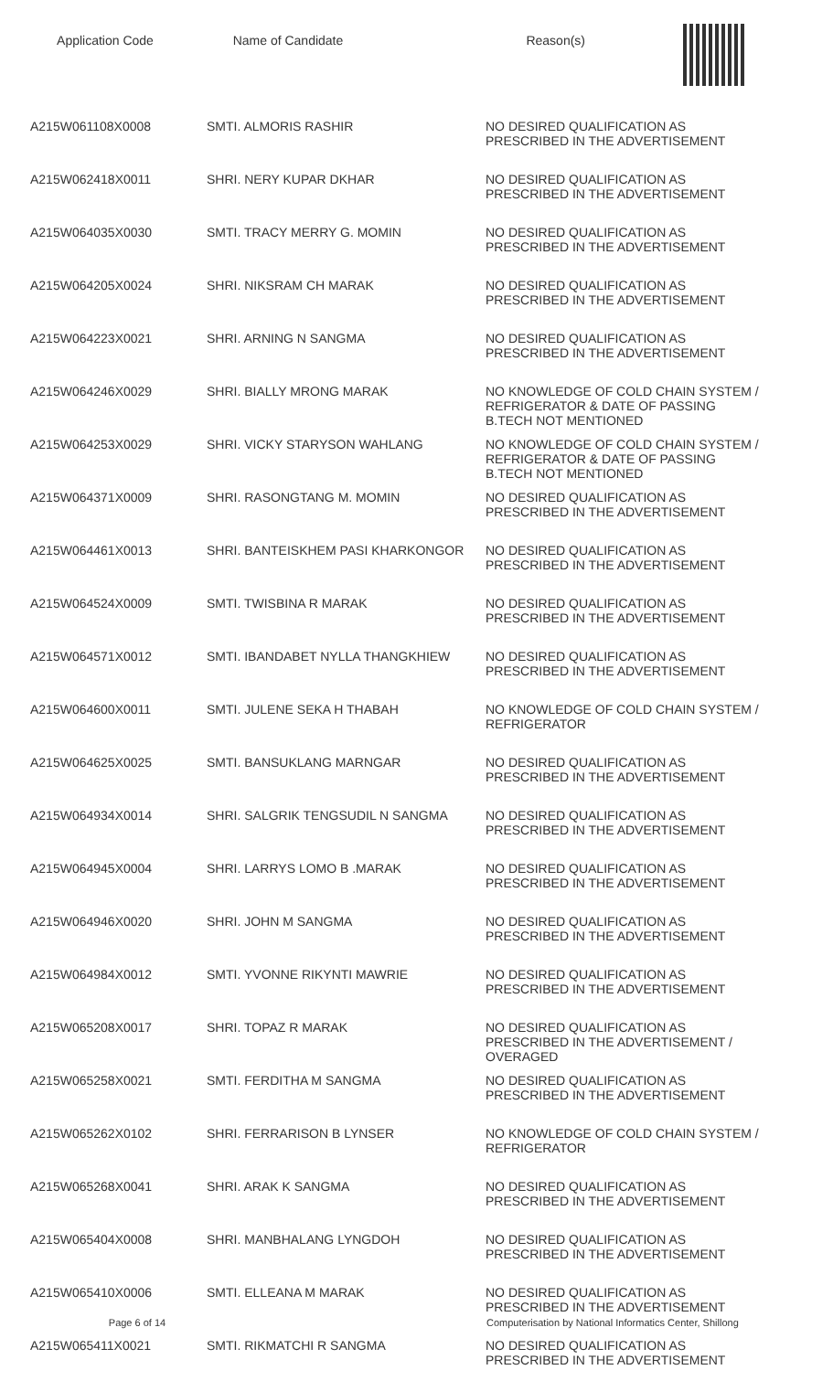Application Code Name of Candidate Reason(s)
| A215W061108X0008 | SMTI. ALMORIS RASHIR | NO DESIRED QUALIFICATION AS PRESCRIBED IN THE ADVERTISEMENT |
| A215W062418X0011 | SHRI. NERY KUPAR DKHAR | NO DESIRED QUALIFICATION AS PRESCRIBED IN THE ADVERTISEMENT |
| A215W064035X0030 | SMTI. TRACY MERRY G. MOMIN | NO DESIRED QUALIFICATION AS PRESCRIBED IN THE ADVERTISEMENT |
| A215W064205X0024 | SHRI. NIKSRAM CH MARAK | NO DESIRED QUALIFICATION AS PRESCRIBED IN THE ADVERTISEMENT |
| A215W064223X0021 | SHRI. ARNING N SANGMA | NO DESIRED QUALIFICATION AS PRESCRIBED IN THE ADVERTISEMENT |
| A215W064246X0029 | SHRI. BIALLY MRONG MARAK | NO KNOWLEDGE OF COLD CHAIN SYSTEM / REFRIGERATOR & DATE OF PASSING B.TECH NOT MENTIONED |
| A215W064253X0029 | SHRI. VICKY STARYSON WAHLANG | NO KNOWLEDGE OF COLD CHAIN SYSTEM / REFRIGERATOR & DATE OF PASSING B.TECH NOT MENTIONED |
| A215W064371X0009 | SHRI. RASONGTANG M. MOMIN | NO DESIRED QUALIFICATION AS PRESCRIBED IN THE ADVERTISEMENT |
| A215W064461X0013 | SHRI. BANTEISKHEM PASI KHARKONGOR | NO DESIRED QUALIFICATION AS PRESCRIBED IN THE ADVERTISEMENT |
| A215W064524X0009 | SMTI. TWISBINA R MARAK | NO DESIRED QUALIFICATION AS PRESCRIBED IN THE ADVERTISEMENT |
| A215W064571X0012 | SMTI. IBANDABET NYLLA THANGKHIEW | NO DESIRED QUALIFICATION AS PRESCRIBED IN THE ADVERTISEMENT |
| A215W064600X0011 | SMTI. JULENE SEKA H THABAH | NO KNOWLEDGE OF COLD CHAIN SYSTEM / REFRIGERATOR |
| A215W064625X0025 | SMTI. BANSUKLANG MARNGAR | NO DESIRED QUALIFICATION AS PRESCRIBED IN THE ADVERTISEMENT |
| A215W064934X0014 | SHRI. SALGRIK TENGSUDIL N SANGMA | NO DESIRED QUALIFICATION AS PRESCRIBED IN THE ADVERTISEMENT |
| A215W064945X0004 | SHRI. LARRYS LOMO B .MARAK | NO DESIRED QUALIFICATION AS PRESCRIBED IN THE ADVERTISEMENT |
| A215W064946X0020 | SHRI. JOHN M SANGMA | NO DESIRED QUALIFICATION AS PRESCRIBED IN THE ADVERTISEMENT |
| A215W064984X0012 | SMTI. YVONNE RIKYNTI MAWRIE | NO DESIRED QUALIFICATION AS PRESCRIBED IN THE ADVERTISEMENT |
| A215W065208X0017 | SHRI. TOPAZ R MARAK | NO DESIRED QUALIFICATION AS PRESCRIBED IN THE ADVERTISEMENT / OVERAGED |
| A215W065258X0021 | SMTI. FERDITHA M SANGMA | NO DESIRED QUALIFICATION AS PRESCRIBED IN THE ADVERTISEMENT |
| A215W065262X0102 | SHRI. FERRARISON B LYNSER | NO KNOWLEDGE OF COLD CHAIN SYSTEM / REFRIGERATOR |
| A215W065268X0041 | SHRI. ARAK K SANGMA | NO DESIRED QUALIFICATION AS PRESCRIBED IN THE ADVERTISEMENT |
| A215W065404X0008 | SHRI. MANBHALANG LYNGDOH | NO DESIRED QUALIFICATION AS PRESCRIBED IN THE ADVERTISEMENT |
| A215W065410X0006 | SMTI. ELLEANA M MARAK | NO DESIRED QUALIFICATION AS PRESCRIBED IN THE ADVERTISEMENT |
| A215W065411X0021 | SMTI. RIKMATCHI R SANGMA | NO DESIRED QUALIFICATION AS PRESCRIBED IN THE ADVERTISEMENT |
Page 6 of 14 Computerisation by National Informatics Center, Shillong